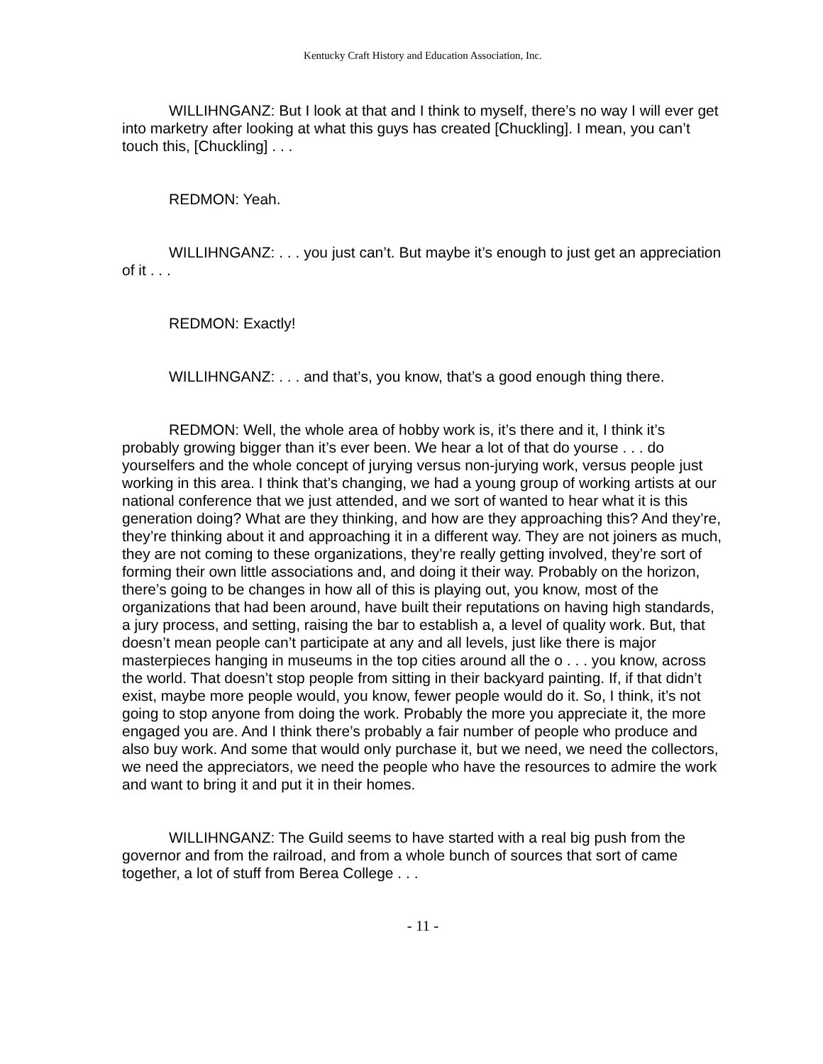Kentucky Craft History and Education Association, Inc.
WILLIHNGANZ: But I look at that and I think to myself, there’s no way I will ever get into marketry after looking at what this guys has created [Chuckling]. I mean, you can’t touch this, [Chuckling] . . .
REDMON: Yeah.
WILLIHNGANZ: . . . you just can’t. But maybe it’s enough to just get an appreciation of it . . .
REDMON: Exactly!
WILLIHNGANZ: . . . and that’s, you know, that’s a good enough thing there.
REDMON: Well, the whole area of hobby work is, it’s there and it, I think it’s probably growing bigger than it’s ever been. We hear a lot of that do yourse . . . do yourselfers and the whole concept of jurying versus non-jurying work, versus people just working in this area. I think that’s changing, we had a young group of working artists at our national conference that we just attended, and we sort of wanted to hear what it is this generation doing? What are they thinking, and how are they approaching this? And they’re, they’re thinking about it and approaching it in a different way. They are not joiners as much, they are not coming to these organizations, they’re really getting involved, they’re sort of forming their own little associations and, and doing it their way. Probably on the horizon, there’s going to be changes in how all of this is playing out, you know, most of the organizations that had been around, have built their reputations on having high standards, a jury process, and setting, raising the bar to establish a, a level of quality work. But, that doesn’t mean people can’t participate at any and all levels, just like there is major masterpieces hanging in museums in the top cities around all the o . . . you know, across the world. That doesn’t stop people from sitting in their backyard painting. If, if that didn’t exist, maybe more people would, you know, fewer people would do it. So, I think, it’s not going to stop anyone from doing the work. Probably the more you appreciate it, the more engaged you are. And I think there’s probably a fair number of people who produce and also buy work. And some that would only purchase it, but we need, we need the collectors, we need the appreciators, we need the people who have the resources to admire the work and want to bring it and put it in their homes.
WILLIHNGANZ: The Guild seems to have started with a real big push from the governor and from the railroad, and from a whole bunch of sources that sort of came together, a lot of stuff from Berea College . . .
- 11 -